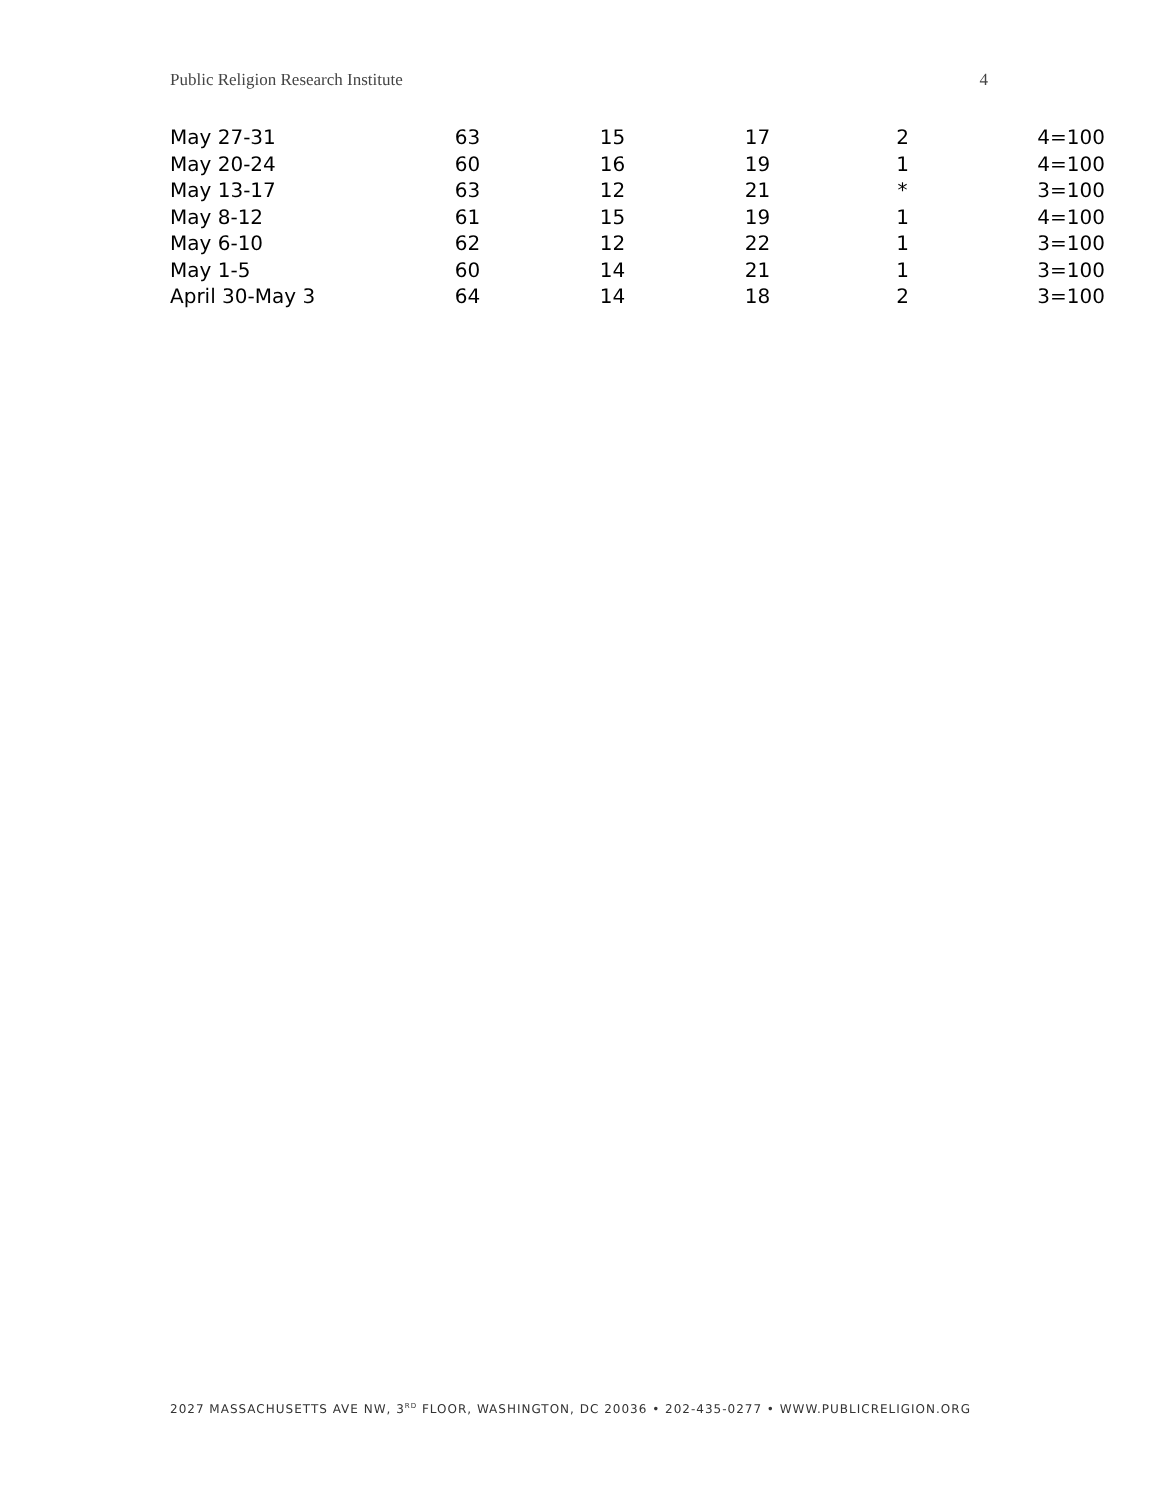Public Religion Research Institute 4
| May 27-31 | 63 | 15 | 17 | 2 | 4=100 |
| May 20-24 | 60 | 16 | 19 | 1 | 4=100 |
| May 13-17 | 63 | 12 | 21 | * | 3=100 |
| May 8-12 | 61 | 15 | 19 | 1 | 4=100 |
| May 6-10 | 62 | 12 | 22 | 1 | 3=100 |
| May 1-5 | 60 | 14 | 21 | 1 | 3=100 |
| April 30-May 3 | 64 | 14 | 18 | 2 | 3=100 |
2027 MASSACHUSETTS AVE NW, 3<sup>RD</sup> FLOOR, WASHINGTON, DC 20036 • 202-435-0277 • WWW.PUBLICRELIGION.ORG